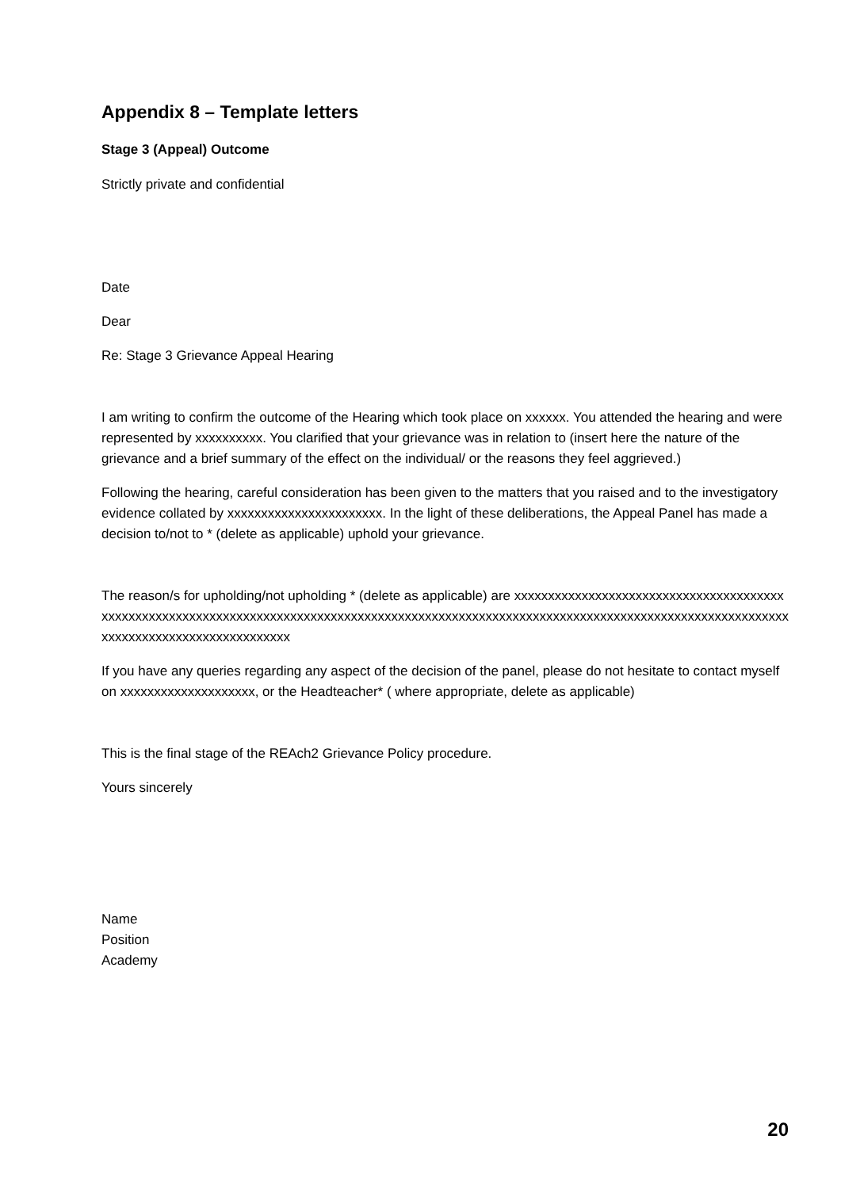Appendix 8 – Template letters
Stage 3 (Appeal) Outcome
Strictly private and confidential
Date
Dear
Re: Stage 3 Grievance Appeal Hearing
I am writing to confirm the outcome of the Hearing which took place on xxxxxx. You attended the hearing and were represented by xxxxxxxxxx. You clarified that your grievance was in relation to (insert here the nature of the grievance and a brief summary of the effect on the individual/ or the reasons they feel aggrieved.)
Following the hearing, careful consideration has been given to the matters that you raised and to the investigatory evidence collated by xxxxxxxxxxxxxxxxxxxxxxx. In the light of these deliberations, the Appeal Panel has made a decision to/not to * (delete as applicable) uphold your grievance.
The reason/s for upholding/not upholding * (delete as applicable) are xxxxxxxxxxxxxxxxxxxxxxxxxxxxxxxxxxxxxxxxxxxxxxxxxxxxxxxxxxxxxxxxxxxxxxxxxxxxxxxxxxxxxxxxxxxxxxxxxxxxxxxxxxxxxxxxxxxxxxxxxxxxxxxxxxxxxxxxxxxxxxxxxxxxxxxxxxxxxxxxxxxxxxxxxx
If you have any queries regarding any aspect of the decision of the panel, please do not hesitate to contact myself on xxxxxxxxxxxxxxxxxxxx, or the Headteacher* ( where appropriate, delete as applicable)
This is the final stage of the REAch2 Grievance Policy procedure.
Yours sincerely
Name
Position
Academy
20